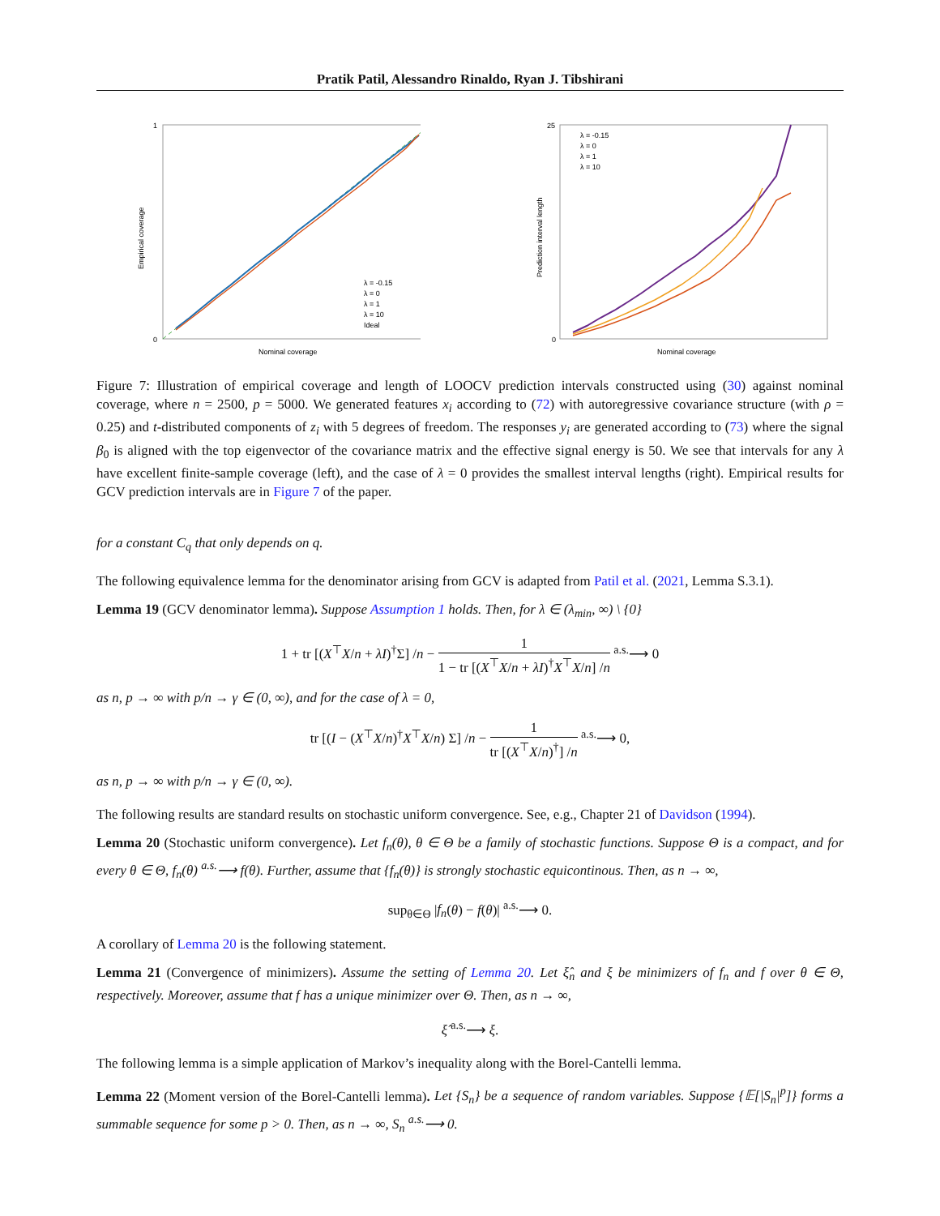Pratik Patil, Alessandro Rinaldo, Ryan J. Tibshirani
Nominal coverage
Empirical coverage
0
1
λ = -0.15
λ = 0
λ = 1
λ = 10
Ideal
Nominal coverage
Prediction interval length
0
25
λ = -0.15
λ = 0
λ = 1
λ = 10
Figure 7: Illustration of empirical coverage and length of LOOCV prediction intervals constructed using (30) against nominal coverage, where n = 2500, p = 5000. We generated features x<sub>i</sub> according to (72) with autoregressive covariance structure (with ρ = 0.25) and t-distributed components of z<sub>i</sub> with 5 degrees of freedom. The responses y<sub>i</sub> are generated according to (73) where the signal β<sub>0</sub> is aligned with the top eigenvector of the covariance matrix and the effective signal energy is 50. We see that intervals for any λ have excellent finite-sample coverage (left), and the case of λ = 0 provides the smallest interval lengths (right). Empirical results for GCV prediction intervals are in Figure 7 of the paper.
for a constant C<sub>q</sub> that only depends on q.
The following equivalence lemma for the denominator arising from GCV is adapted from Patil et al. (2021, Lemma S.3.1).
Lemma 19 (GCV denominator lemma). Suppose Assumption 1 holds. Then, for λ ∈ (λ<sub>min</sub>, ∞) \ {0}
1 + tr [(X<sup>⊤</sup>X/n + λI)<sup>†</sup>Σ] /n − 1 1 − tr [(X<sup>⊤</sup>X/n + λI)<sup>†</sup>X<sup>⊤</sup>X/n] /n <sup>a.s.</sup>⟶ 0
as n, p → ∞ with p/n → γ ∈ (0, ∞), and for the case of λ = 0,
tr [(I − (X<sup>⊤</sup>X/n)<sup>†</sup>X<sup>⊤</sup>X/n) Σ] /n − 1 tr [(X<sup>⊤</sup>X/n)<sup>†</sup>] /n <sup>a.s.</sup>⟶ 0,
as n, p → ∞ with p/n → γ ∈ (0, ∞).
The following results are standard results on stochastic uniform convergence. See, e.g., Chapter 21 of Davidson (1994).
Lemma 20 (Stochastic uniform convergence). Let f<sub>n</sub>(θ), θ ∈ Θ be a family of stochastic functions. Suppose Θ is a compact, and for every θ ∈ Θ, f<sub>n</sub>(θ) <sup>a.s.</sup>⟶ f(θ). Further, assume that {f<sub>n</sub>(θ)} is strongly stochastic equicontinous. Then, as n → ∞,
sup<sub>θ∈Θ</sub> |f<sub>n</sub>(θ) − f(θ)| <sup>a.s.</sup>⟶ 0.
A corollary of Lemma 20 is the following statement.
Lemma 21 (Convergence of minimizers). Assume the setting of Lemma 20. Let ξ̂<sub>n</sub> and ξ be minimizers of f<sub>n</sub> and f over θ ∈ Θ, respectively. Moreover, assume that f has a unique minimizer over Θ. Then, as n → ∞,
ξ̂ <sup>a.s.</sup>⟶ ξ.
The following lemma is a simple application of Markov’s inequality along with the Borel-Cantelli lemma.
Lemma 22 (Moment version of the Borel-Cantelli lemma). Let {S<sub>n</sub>} be a sequence of random variables. Suppose {𝔼[|S<sub>n</sub>|<sup>p</sup>]} forms a summable sequence for some p > 0. Then, as n → ∞, S<sub>n</sub> <sup>a.s.</sup>⟶ 0.